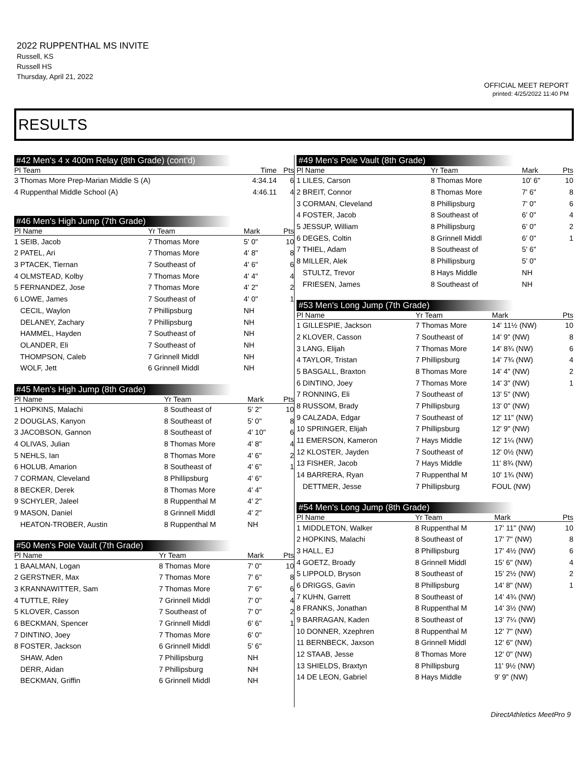2022 RUPPENTHAL MS INVITE
Russell, KS
Russell HS
Thursday, April 21, 2022
OFFICIAL MEET REPORT
printed: 4/25/2022 11:40 PM
RESULTS
#42 Men's 4 x 400m Relay (8th Grade) (cont'd)
| Pl Team | Time | Pts |
| --- | --- | --- |
| 3 Thomas More Prep-Marian Middle S (A) | 4:34.14 | 6 |
| 4 Ruppenthal Middle School (A) | 4:46.11 | 4 |
#46 Men's High Jump (7th Grade)
| Pl Name | Yr Team | Mark | Pts |
| --- | --- | --- | --- |
| 1 SEIB, Jacob | 7 Thomas More | 5' 0" | 10 |
| 2 PATEL, Ari | 7 Thomas More | 4' 8" | 8 |
| 3 PTACEK, Tiernan | 7 Southeast of | 4' 6" | 6 |
| 4 OLMSTEAD, Kolby | 7 Thomas More | 4' 4" | 4 |
| 5 FERNANDEZ, Jose | 7 Thomas More | 4' 2" | 2 |
| 6 LOWE, James | 7 Southeast of | 4' 0" | 1 |
| CECIL, Waylon | 7 Phillipsburg | NH | |
| DELANEY, Zachary | 7 Phillipsburg | NH | |
| HAMMEL, Hayden | 7 Southeast of | NH | |
| OLANDER, Eli | 7 Southeast of | NH | |
| THOMPSON, Caleb | 7 Grinnell Middl | NH | |
| WOLF, Jett | 6 Grinnell Middl | NH | |
#45 Men's High Jump (8th Grade)
| Pl Name | Yr Team | Mark | Pts |
| --- | --- | --- | --- |
| 1 HOPKINS, Malachi | 8 Southeast of | 5' 2" | 10 |
| 2 DOUGLAS, Kanyon | 8 Southeast of | 5' 0" | 8 |
| 3 JACOBSON, Gannon | 8 Southeast of | 4' 10" | 6 |
| 4 OLIVAS, Julian | 8 Thomas More | 4' 8" | 4 |
| 5 NEHLS, Ian | 8 Thomas More | 4' 6" | 2 |
| 6 HOLUB, Amarion | 8 Southeast of | 4' 6" | 1 |
| 7 CORMAN, Cleveland | 8 Phillipsburg | 4' 6" | |
| 8 BECKER, Derek | 8 Thomas More | 4' 4" | |
| 9 SCHYLER, Jaleel | 8 Ruppenthal M | 4' 2" | |
| 9 MASON, Daniel | 8 Grinnell Middl | 4' 2" | |
| HEATON-TROBER, Austin | 8 Ruppenthal M | NH | |
#50 Men's Pole Vault (7th Grade)
| Pl Name | Yr Team | Mark | Pts |
| --- | --- | --- | --- |
| 1 BAALMAN, Logan | 8 Thomas More | 7' 0" | 10 |
| 2 GERSTNER, Max | 7 Thomas More | 7' 6" | 8 |
| 3 KRANNAWITTER, Sam | 7 Thomas More | 7' 6" | 6 |
| 4 TUTTLE, Riley | 7 Grinnell Middl | 7' 0" | 4 |
| 5 KLOVER, Casson | 7 Southeast of | 7' 0" | 2 |
| 6 BECKMAN, Spencer | 7 Grinnell Middl | 6' 6" | 1 |
| 7 DINTINO, Joey | 7 Thomas More | 6' 0" | |
| 8 FOSTER, Jackson | 6 Grinnell Middl | 5' 6" | |
| SHAW, Aden | 7 Phillipsburg | NH | |
| DERR, Aidan | 7 Phillipsburg | NH | |
| BECKMAN, Griffin | 6 Grinnell Middl | NH | |
#49 Men's Pole Vault (8th Grade)
| Pl Name | Yr Team | Mark | Pts |
| --- | --- | --- | --- |
| 1 LILES, Carson | 8 Thomas More | 10' 6" | 10 |
| 2 BREIT, Connor | 8 Thomas More | 7' 6" | 8 |
| 3 CORMAN, Cleveland | 8 Phillipsburg | 7' 0" | 6 |
| 4 FOSTER, Jacob | 8 Southeast of | 6' 0" | 4 |
| 5 JESSUP, William | 8 Phillipsburg | 6' 0" | 2 |
| 6 DEGES, Coltin | 8 Grinnell Middl | 6' 0" | 1 |
| 7 THIEL, Adam | 8 Southeast of | 5' 6" | |
| 8 MILLER, Alek | 8 Phillipsburg | 5' 0" | |
| STULTZ, Trevor | 8 Hays Middle | NH | |
| FRIESEN, James | 8 Southeast of | NH | |
#53 Men's Long Jump (7th Grade)
| Pl Name | Yr Team | Mark | Pts |
| --- | --- | --- | --- |
| 1 GILLESPIE, Jackson | 7 Thomas More | 14' 11½ (NW) | 10 |
| 2 KLOVER, Casson | 7 Southeast of | 14' 9" (NW) | 8 |
| 3 LANG, Elijah | 7 Thomas More | 14' 8¾ (NW) | 6 |
| 4 TAYLOR, Tristan | 7 Phillipsburg | 14' 7¾ (NW) | 4 |
| 5 BASGALL, Braxton | 8 Thomas More | 14' 4" (NW) | 2 |
| 6 DINTINO, Joey | 7 Thomas More | 14' 3" (NW) | 1 |
| 7 RONNING, Eli | 7 Southeast of | 13' 5" (NW) | |
| 8 RUSSOM, Brady | 7 Phillipsburg | 13' 0" (NW) | |
| 9 CALZADA, Edgar | 7 Southeast of | 12' 11" (NW) | |
| 10 SPRINGER, Elijah | 7 Phillipsburg | 12' 9" (NW) | |
| 11 EMERSON, Kameron | 7 Hays Middle | 12' 1¼ (NW) | |
| 12 KLOSTER, Jayden | 7 Southeast of | 12' 0½ (NW) | |
| 13 FISHER, Jacob | 7 Hays Middle | 11' 8¾ (NW) | |
| 14 BARRERA, Ryan | 7 Ruppenthal M | 10' 1¾ (NW) | |
| DETTMER, Jesse | 7 Phillipsburg | FOUL (NW) | |
#54 Men's Long Jump (8th Grade)
| Pl Name | Yr Team | Mark | Pts |
| --- | --- | --- | --- |
| 1 MIDDLETON, Walker | 8 Ruppenthal M | 17' 11" (NW) | 10 |
| 2 HOPKINS, Malachi | 8 Southeast of | 17' 7" (NW) | 8 |
| 3 HALL, EJ | 8 Phillipsburg | 17' 4½ (NW) | 6 |
| 4 GOETZ, Broady | 8 Grinnell Middl | 15' 6" (NW) | 4 |
| 5 LIPPOLD, Bryson | 8 Southeast of | 15' 2½ (NW) | 2 |
| 6 DRIGGS, Gavin | 8 Phillipsburg | 14' 8" (NW) | 1 |
| 7 KUHN, Garrett | 8 Southeast of | 14' 4¾ (NW) | |
| 8 FRANKS, Jonathan | 8 Ruppenthal M | 14' 3½ (NW) | |
| 9 BARRAGAN, Kaden | 8 Southeast of | 13' 7¼ (NW) | |
| 10 DONNER, Xzephren | 8 Ruppenthal M | 12' 7" (NW) | |
| 11 BERNBECK, Jaxson | 8 Grinnell Middl | 12' 6" (NW) | |
| 12 STAAB, Jesse | 8 Thomas More | 12' 0" (NW) | |
| 13 SHIELDS, Braxtyn | 8 Phillipsburg | 11' 9½ (NW) | |
| 14 DE LEON, Gabriel | 8 Hays Middle | 9' 9" (NW) | |
DirectAthletics MeetPro 9